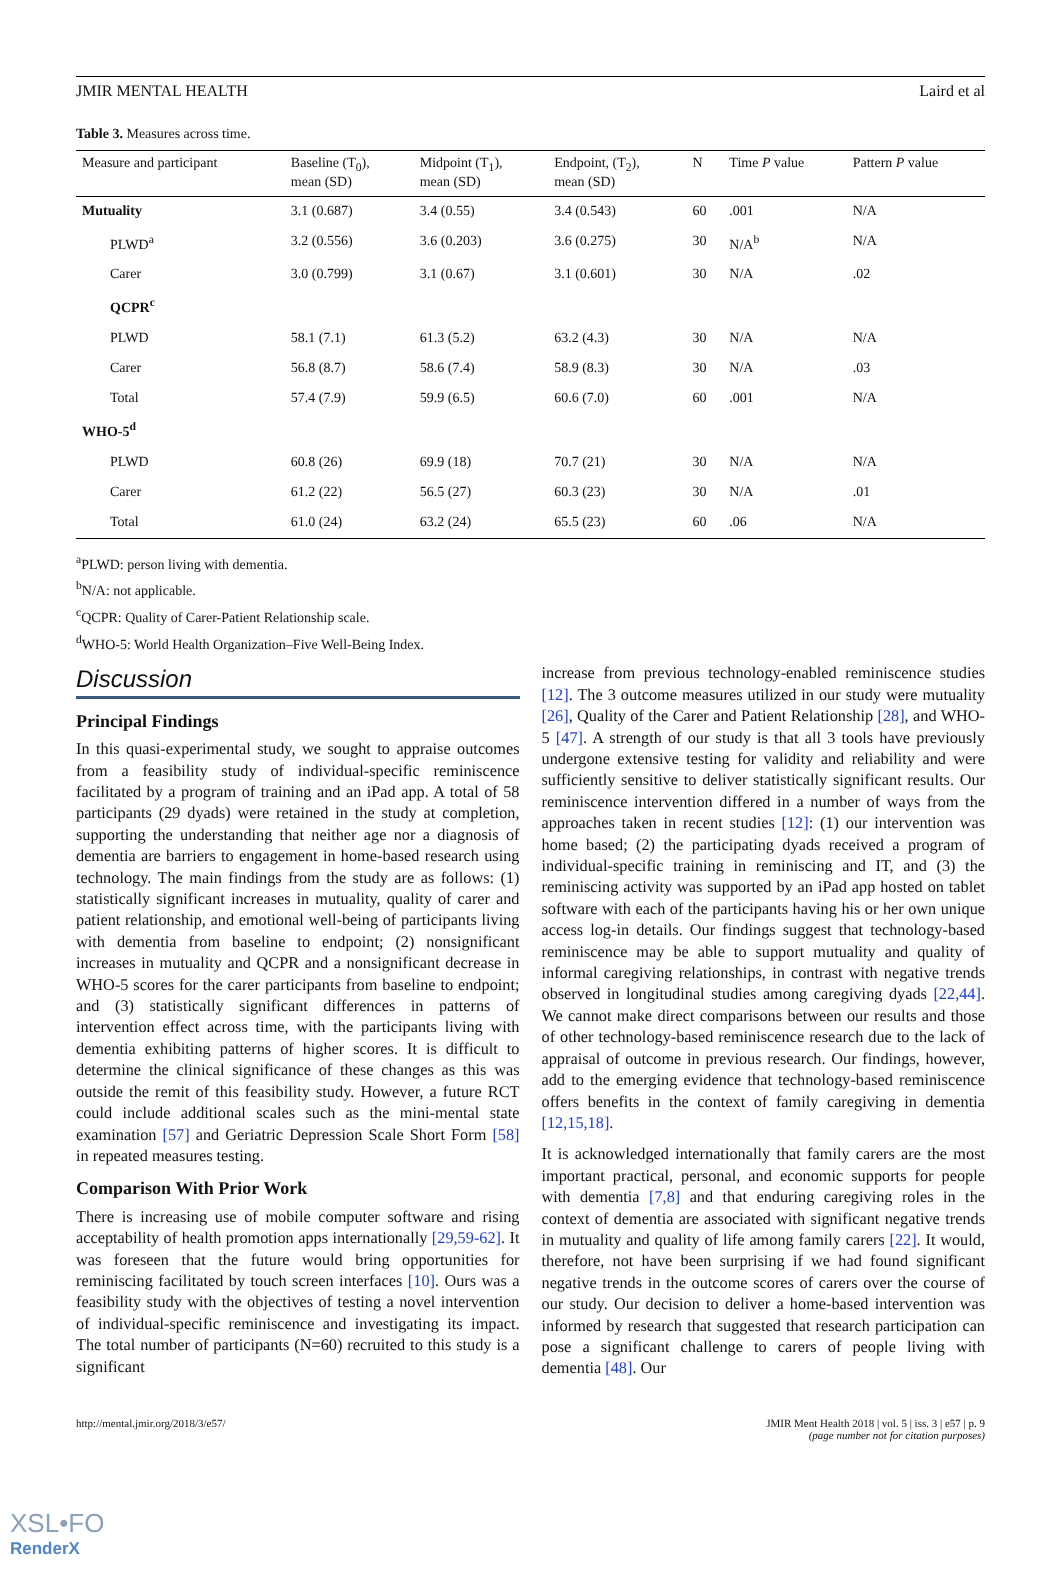JMIR MENTAL HEALTH Laird et al
Table 3. Measures across time.
| Measure and participant | Baseline (T<sub>0</sub>), mean (SD) | Midpoint (T<sub>1</sub>), mean (SD) | Endpoint, (T<sub>2</sub>), mean (SD) | N | Time P value | Pattern P value |
| --- | --- | --- | --- | --- | --- | --- |
| Mutuality | 3.1 (0.687) | 3.4 (0.55) | 3.4 (0.543) | 60 | .001 | N/A |
| PLWD<sup>a</sup> | 3.2 (0.556) | 3.6 (0.203) | 3.6 (0.275) | 30 | N/A<sup>b</sup> | N/A |
| Carer | 3.0 (0.799) | 3.1 (0.67) | 3.1 (0.601) | 30 | N/A | .02 |
| QCPR<sup>c</sup> | | | | | | |
| PLWD | 58.1 (7.1) | 61.3 (5.2) | 63.2 (4.3) | 30 | N/A | N/A |
| Carer | 56.8 (8.7) | 58.6 (7.4) | 58.9 (8.3) | 30 | N/A | .03 |
| Total | 57.4 (7.9) | 59.9 (6.5) | 60.6 (7.0) | 60 | .001 | N/A |
| WHO-5<sup>d</sup> | | | | | | |
| PLWD | 60.8 (26) | 69.9 (18) | 70.7 (21) | 30 | N/A | N/A |
| Carer | 61.2 (22) | 56.5 (27) | 60.3 (23) | 30 | N/A | .01 |
| Total | 61.0 (24) | 63.2 (24) | 65.5 (23) | 60 | .06 | N/A |
<sup>a</sup> PLWD: person living with dementia.
<sup>b</sup> N/A: not applicable.
<sup>c</sup> QCPR: Quality of Carer-Patient Relationship scale.
<sup>d</sup> WHO-5: World Health Organization–Five Well-Being Index.
Discussion
Principal Findings
In this quasi-experimental study, we sought to appraise outcomes from a feasibility study of individual-specific reminiscence facilitated by a program of training and an iPad app. A total of 58 participants (29 dyads) were retained in the study at completion, supporting the understanding that neither age nor a diagnosis of dementia are barriers to engagement in home-based research using technology. The main findings from the study are as follows: (1) statistically significant increases in mutuality, quality of carer and patient relationship, and emotional well-being of participants living with dementia from baseline to endpoint; (2) nonsignificant increases in mutuality and QCPR and a nonsignificant decrease in WHO-5 scores for the carer participants from baseline to endpoint; and (3) statistically significant differences in patterns of intervention effect across time, with the participants living with dementia exhibiting patterns of higher scores. It is difficult to determine the clinical significance of these changes as this was outside the remit of this feasibility study. However, a future RCT could include additional scales such as the mini-mental state examination [57] and Geriatric Depression Scale Short Form [58] in repeated measures testing.
Comparison With Prior Work
There is increasing use of mobile computer software and rising acceptability of health promotion apps internationally [29,59-62]. It was foreseen that the future would bring opportunities for reminiscing facilitated by touch screen interfaces [10]. Ours was a feasibility study with the objectives of testing a novel intervention of individual-specific reminiscence and investigating its impact. The total number of participants (N=60) recruited to this study is a significant
increase from previous technology-enabled reminiscence studies [12]. The 3 outcome measures utilized in our study were mutuality [26], Quality of the Carer and Patient Relationship [28], and WHO-5 [47]. A strength of our study is that all 3 tools have previously undergone extensive testing for validity and reliability and were sufficiently sensitive to deliver statistically significant results. Our reminiscence intervention differed in a number of ways from the approaches taken in recent studies [12]: (1) our intervention was home based; (2) the participating dyads received a program of individual-specific training in reminiscing and IT, and (3) the reminiscing activity was supported by an iPad app hosted on tablet software with each of the participants having his or her own unique access log-in details. Our findings suggest that technology-based reminiscence may be able to support mutuality and quality of informal caregiving relationships, in contrast with negative trends observed in longitudinal studies among caregiving dyads [22,44]. We cannot make direct comparisons between our results and those of other technology-based reminiscence research due to the lack of appraisal of outcome in previous research. Our findings, however, add to the emerging evidence that technology-based reminiscence offers benefits in the context of family caregiving in dementia [12,15,18].
It is acknowledged internationally that family carers are the most important practical, personal, and economic supports for people with dementia [7,8] and that enduring caregiving roles in the context of dementia are associated with significant negative trends in mutuality and quality of life among family carers [22]. It would, therefore, not have been surprising if we had found significant negative trends in the outcome scores of carers over the course of our study. Our decision to deliver a home-based intervention was informed by research that suggested that research participation can pose a significant challenge to carers of people living with dementia [48]. Our
http://mental.jmir.org/2018/3/e57/ JMIR Ment Health 2018 | vol. 5 | iss. 3 | e57 | p. 9
(page number not for citation purposes)
XSL•FO
RenderX